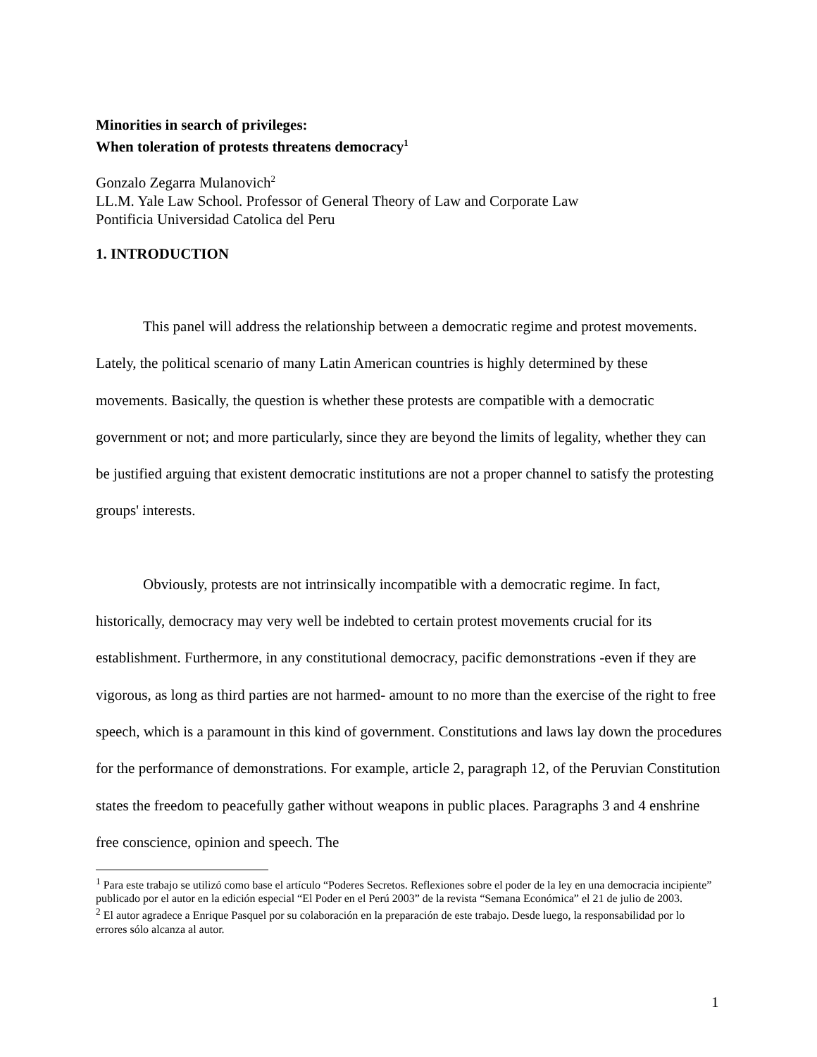Minorities in search of privileges:
When toleration of protests threatens democracy<sup>1</sup>
Gonzalo Zegarra Mulanovich<sup>2</sup>
LL.M. Yale Law School. Professor of General Theory of Law and Corporate Law
Pontificia Universidad Catolica del Peru
1. INTRODUCTION
This panel will address the relationship between a democratic regime and protest movements. Lately, the political scenario of many Latin American countries is highly determined by these movements. Basically, the question is whether these protests are compatible with a democratic government or not; and more particularly, since they are beyond the limits of legality, whether they can be justified arguing that existent democratic institutions are not a proper channel to satisfy the protesting groups' interests.
Obviously, protests are not intrinsically incompatible with a democratic regime. In fact, historically, democracy may very well be indebted to certain protest movements crucial for its establishment. Furthermore, in any constitutional democracy, pacific demonstrations -even if they are vigorous, as long as third parties are not harmed- amount to no more than the exercise of the right to free speech, which is a paramount in this kind of government. Constitutions and laws lay down the procedures for the performance of demonstrations. For example, article 2, paragraph 12, of the Peruvian Constitution states the freedom to peacefully gather without weapons in public places. Paragraphs 3 and 4 enshrine free conscience, opinion and speech. The
<sup>1</sup> Para este trabajo se utilizó como base el artículo “Poderes Secretos. Reflexiones sobre el poder de la ley en una democracia incipiente” publicado por el autor en la edición especial “El Poder en el Perú 2003” de la revista “Semana Económica” el 21 de julio de 2003.
<sup>2</sup> El autor agradece a Enrique Pasquel por su colaboración en la preparación de este trabajo. Desde luego, la responsabilidad por lo errores sólo alcanza al autor.
1